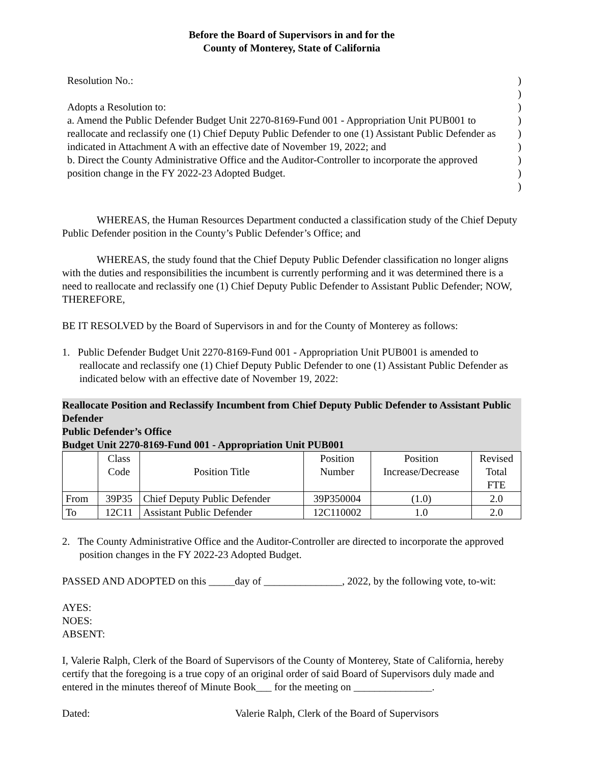Before the Board of Supervisors in and for the
County of Monterey, State of California
Resolution No.:
Adopts a Resolution to:
a. Amend the Public Defender Budget Unit 2270-8169-Fund 001 - Appropriation Unit PUB001 to reallocate and reclassify one (1) Chief Deputy Public Defender to one (1) Assistant Public Defender as indicated in Attachment A with an effective date of November 19, 2022; and
b. Direct the County Administrative Office and the Auditor-Controller to incorporate the approved position change in the FY 2022-23 Adopted Budget.
)
)
)
)
)
)
)
)
)
WHEREAS, the Human Resources Department conducted a classification study of the Chief Deputy Public Defender position in the County’s Public Defender’s Office; and
WHEREAS, the study found that the Chief Deputy Public Defender classification no longer aligns with the duties and responsibilities the incumbent is currently performing and it was determined there is a need to reallocate and reclassify one (1) Chief Deputy Public Defender to Assistant Public Defender; NOW, THEREFORE,
BE IT RESOLVED by the Board of Supervisors in and for the County of Monterey as follows:
1. Public Defender Budget Unit 2270-8169-Fund 001 - Appropriation Unit PUB001 is amended to reallocate and reclassify one (1) Chief Deputy Public Defender to one (1) Assistant Public Defender as indicated below with an effective date of November 19, 2022:
Reallocate Position and Reclassify Incumbent from Chief Deputy Public Defender to Assistant Public Defender
Public Defender’s Office
Budget Unit 2270-8169-Fund 001 - Appropriation Unit PUB001
| | Class Code | Position Title | Position Number | Position Increase/Decrease | Revised Total FTE |
| --- | --- | --- | --- | --- | --- |
| From | 39P35 | Chief Deputy Public Defender | 39P350004 | (1.0) | 2.0 |
| To | 12C11 | Assistant Public Defender | 12C110002 | 1.0 | 2.0 |
2. The County Administrative Office and the Auditor-Controller are directed to incorporate the approved position changes in the FY 2022-23 Adopted Budget.
PASSED AND ADOPTED on this _____day of _______________, 2022, by the following vote, to-wit:
AYES:
NOES:
ABSENT:
I, Valerie Ralph, Clerk of the Board of Supervisors of the County of Monterey, State of California, hereby certify that the foregoing is a true copy of an original order of said Board of Supervisors duly made and entered in the minutes thereof of Minute Book___ for the meeting on _______________.
Dated: Valerie Ralph, Clerk of the Board of Supervisors